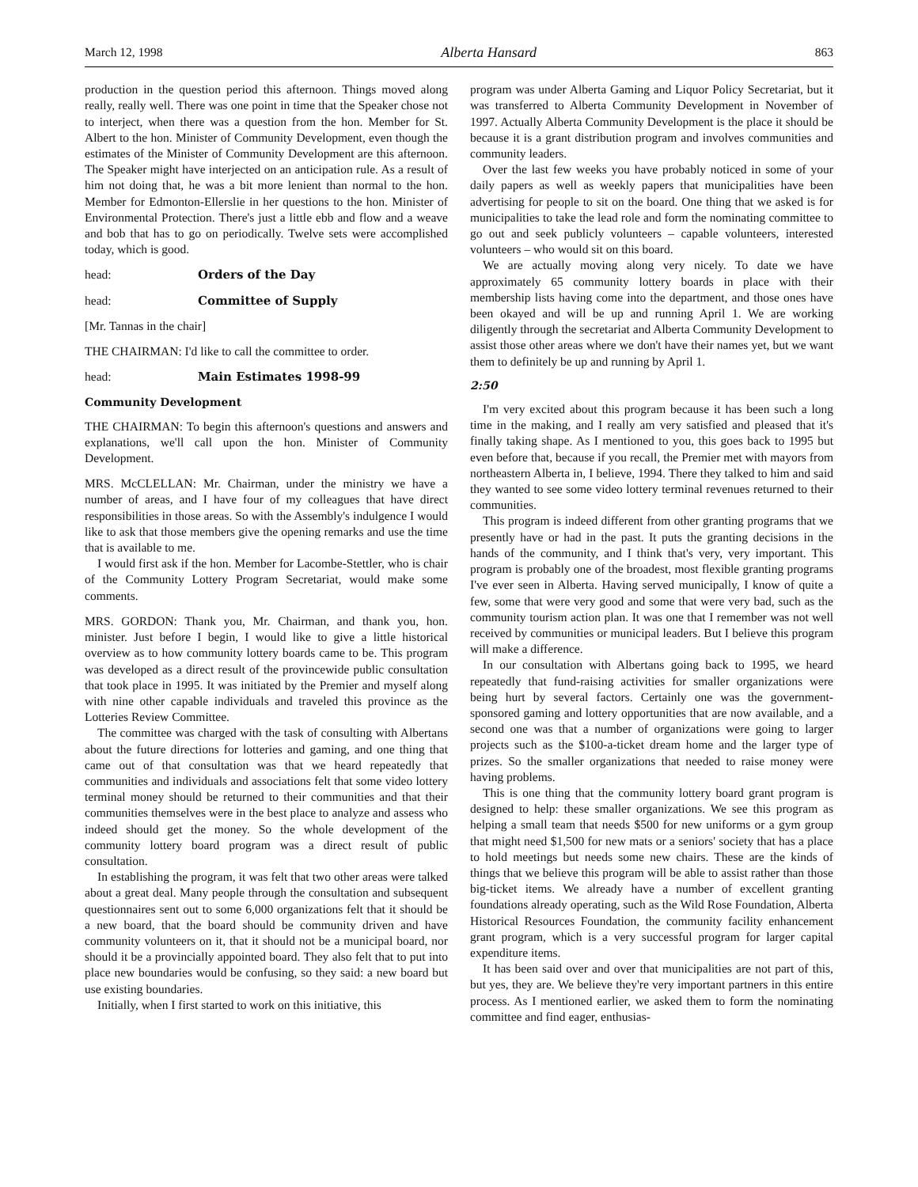March 12, 1998 Alberta Hansard 863
production in the question period this afternoon. Things moved along really, really well. There was one point in time that the Speaker chose not to interject, when there was a question from the hon. Member for St. Albert to the hon. Minister of Community Development, even though the estimates of the Minister of Community Development are this afternoon. The Speaker might have interjected on an anticipation rule. As a result of him not doing that, he was a bit more lenient than normal to the hon. Member for Edmonton-Ellerslie in her questions to the hon. Minister of Environmental Protection. There's just a little ebb and flow and a weave and bob that has to go on periodically. Twelve sets were accomplished today, which is good.
head: Orders of the Day
head: Committee of Supply
[Mr. Tannas in the chair]
THE CHAIRMAN: I'd like to call the committee to order.
head: Main Estimates 1998-99
Community Development
THE CHAIRMAN: To begin this afternoon's questions and answers and explanations, we'll call upon the hon. Minister of Community Development.
MRS. McCLELLAN: Mr. Chairman, under the ministry we have a number of areas, and I have four of my colleagues that have direct responsibilities in those areas. So with the Assembly's indulgence I would like to ask that those members give the opening remarks and use the time that is available to me.
I would first ask if the hon. Member for Lacombe-Stettler, who is chair of the Community Lottery Program Secretariat, would make some comments.
MRS. GORDON: Thank you, Mr. Chairman, and thank you, hon. minister. Just before I begin, I would like to give a little historical overview as to how community lottery boards came to be. This program was developed as a direct result of the provincewide public consultation that took place in 1995. It was initiated by the Premier and myself along with nine other capable individuals and traveled this province as the Lotteries Review Committee.
The committee was charged with the task of consulting with Albertans about the future directions for lotteries and gaming, and one thing that came out of that consultation was that we heard repeatedly that communities and individuals and associations felt that some video lottery terminal money should be returned to their communities and that their communities themselves were in the best place to analyze and assess who indeed should get the money. So the whole development of the community lottery board program was a direct result of public consultation.
In establishing the program, it was felt that two other areas were talked about a great deal. Many people through the consultation and subsequent questionnaires sent out to some 6,000 organizations felt that it should be a new board, that the board should be community driven and have community volunteers on it, that it should not be a municipal board, nor should it be a provincially appointed board. They also felt that to put into place new boundaries would be confusing, so they said: a new board but use existing boundaries.
Initially, when I first started to work on this initiative, this
program was under Alberta Gaming and Liquor Policy Secretariat, but it was transferred to Alberta Community Development in November of 1997. Actually Alberta Community Development is the place it should be because it is a grant distribution program and involves communities and community leaders.
Over the last few weeks you have probably noticed in some of your daily papers as well as weekly papers that municipalities have been advertising for people to sit on the board. One thing that we asked is for municipalities to take the lead role and form the nominating committee to go out and seek publicly volunteers – capable volunteers, interested volunteers – who would sit on this board.
We are actually moving along very nicely. To date we have approximately 65 community lottery boards in place with their membership lists having come into the department, and those ones have been okayed and will be up and running April 1. We are working diligently through the secretariat and Alberta Community Development to assist those other areas where we don't have their names yet, but we want them to definitely be up and running by April 1.
2:50
I'm very excited about this program because it has been such a long time in the making, and I really am very satisfied and pleased that it's finally taking shape. As I mentioned to you, this goes back to 1995 but even before that, because if you recall, the Premier met with mayors from northeastern Alberta in, I believe, 1994. There they talked to him and said they wanted to see some video lottery terminal revenues returned to their communities.
This program is indeed different from other granting programs that we presently have or had in the past. It puts the granting decisions in the hands of the community, and I think that's very, very important. This program is probably one of the broadest, most flexible granting programs I've ever seen in Alberta. Having served municipally, I know of quite a few, some that were very good and some that were very bad, such as the community tourism action plan. It was one that I remember was not well received by communities or municipal leaders. But I believe this program will make a difference.
In our consultation with Albertans going back to 1995, we heard repeatedly that fund-raising activities for smaller organizations were being hurt by several factors. Certainly one was the government-sponsored gaming and lottery opportunities that are now available, and a second one was that a number of organizations were going to larger projects such as the $100-a-ticket dream home and the larger type of prizes. So the smaller organizations that needed to raise money were having problems.
This is one thing that the community lottery board grant program is designed to help: these smaller organizations. We see this program as helping a small team that needs $500 for new uniforms or a gym group that might need $1,500 for new mats or a seniors' society that has a place to hold meetings but needs some new chairs. These are the kinds of things that we believe this program will be able to assist rather than those big-ticket items. We already have a number of excellent granting foundations already operating, such as the Wild Rose Foundation, Alberta Historical Resources Foundation, the community facility enhancement grant program, which is a very successful program for larger capital expenditure items.
It has been said over and over that municipalities are not part of this, but yes, they are. We believe they're very important partners in this entire process. As I mentioned earlier, we asked them to form the nominating committee and find eager, enthusias-